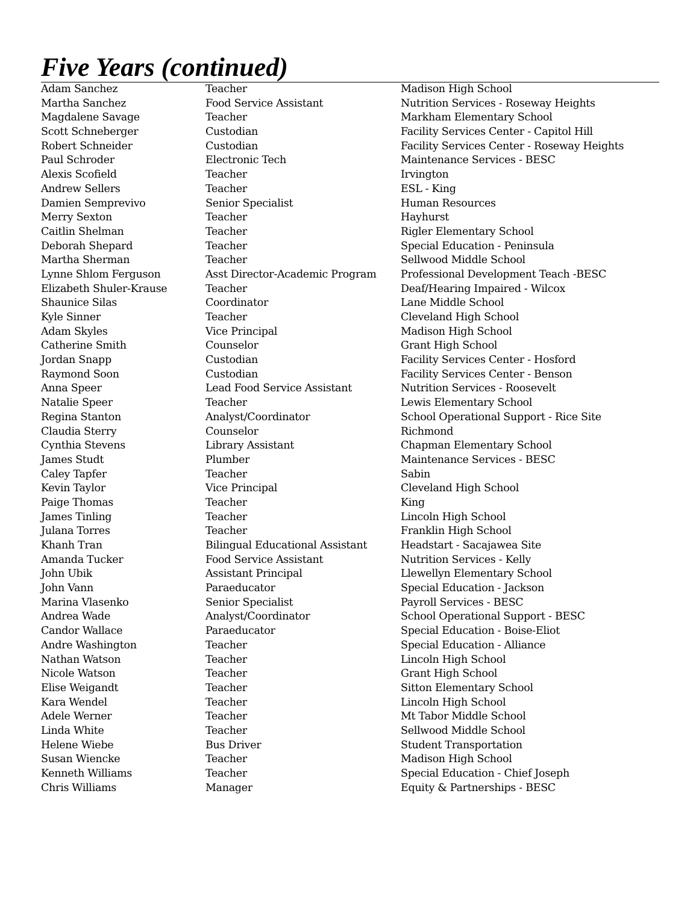Five Years (continued)
| Adam Sanchez | Teacher | Madison High School |
| Martha Sanchez | Food Service Assistant | Nutrition Services - Roseway Heights |
| Magdalene Savage | Teacher | Markham Elementary School |
| Scott Schneberger | Custodian | Facility Services Center - Capitol Hill |
| Robert Schneider | Custodian | Facility Services Center - Roseway Heights |
| Paul Schroder | Electronic Tech | Maintenance Services - BESC |
| Alexis Scofield | Teacher | Irvington |
| Andrew Sellers | Teacher | ESL - King |
| Damien Semprevivo | Senior Specialist | Human Resources |
| Merry Sexton | Teacher | Hayhurst |
| Caitlin Shelman | Teacher | Rigler Elementary School |
| Deborah Shepard | Teacher | Special Education - Peninsula |
| Martha Sherman | Teacher | Sellwood Middle School |
| Lynne Shlom Ferguson | Asst Director-Academic Program | Professional Development Teach -BESC |
| Elizabeth Shuler-Krause | Teacher | Deaf/Hearing Impaired - Wilcox |
| Shaunice Silas | Coordinator | Lane Middle School |
| Kyle Sinner | Teacher | Cleveland High School |
| Adam Skyles | Vice Principal | Madison High School |
| Catherine Smith | Counselor | Grant High School |
| Jordan Snapp | Custodian | Facility Services Center - Hosford |
| Raymond Soon | Custodian | Facility Services Center - Benson |
| Anna Speer | Lead Food Service Assistant | Nutrition Services - Roosevelt |
| Natalie Speer | Teacher | Lewis Elementary School |
| Regina Stanton | Analyst/Coordinator | School Operational Support - Rice Site |
| Claudia Sterry | Counselor | Richmond |
| Cynthia Stevens | Library Assistant | Chapman Elementary School |
| James Studt | Plumber | Maintenance Services - BESC |
| Caley Tapfer | Teacher | Sabin |
| Kevin Taylor | Vice Principal | Cleveland High School |
| Paige Thomas | Teacher | King |
| James Tinling | Teacher | Lincoln High School |
| Julana Torres | Teacher | Franklin High School |
| Khanh Tran | Bilingual Educational Assistant | Headstart - Sacajawea Site |
| Amanda Tucker | Food Service Assistant | Nutrition Services - Kelly |
| John Ubik | Assistant Principal | Llewellyn Elementary School |
| John Vann | Paraeducator | Special Education - Jackson |
| Marina Vlasenko | Senior Specialist | Payroll Services - BESC |
| Andrea Wade | Analyst/Coordinator | School Operational Support - BESC |
| Candor Wallace | Paraeducator | Special Education - Boise-Eliot |
| Andre Washington | Teacher | Special Education - Alliance |
| Nathan Watson | Teacher | Lincoln High School |
| Nicole Watson | Teacher | Grant High School |
| Elise Weigandt | Teacher | Sitton Elementary School |
| Kara Wendel | Teacher | Lincoln High School |
| Adele Werner | Teacher | Mt Tabor Middle School |
| Linda White | Teacher | Sellwood Middle School |
| Helene Wiebe | Bus Driver | Student Transportation |
| Susan Wiencke | Teacher | Madison High School |
| Kenneth Williams | Teacher | Special Education - Chief Joseph |
| Chris Williams | Manager | Equity & Partnerships - BESC |